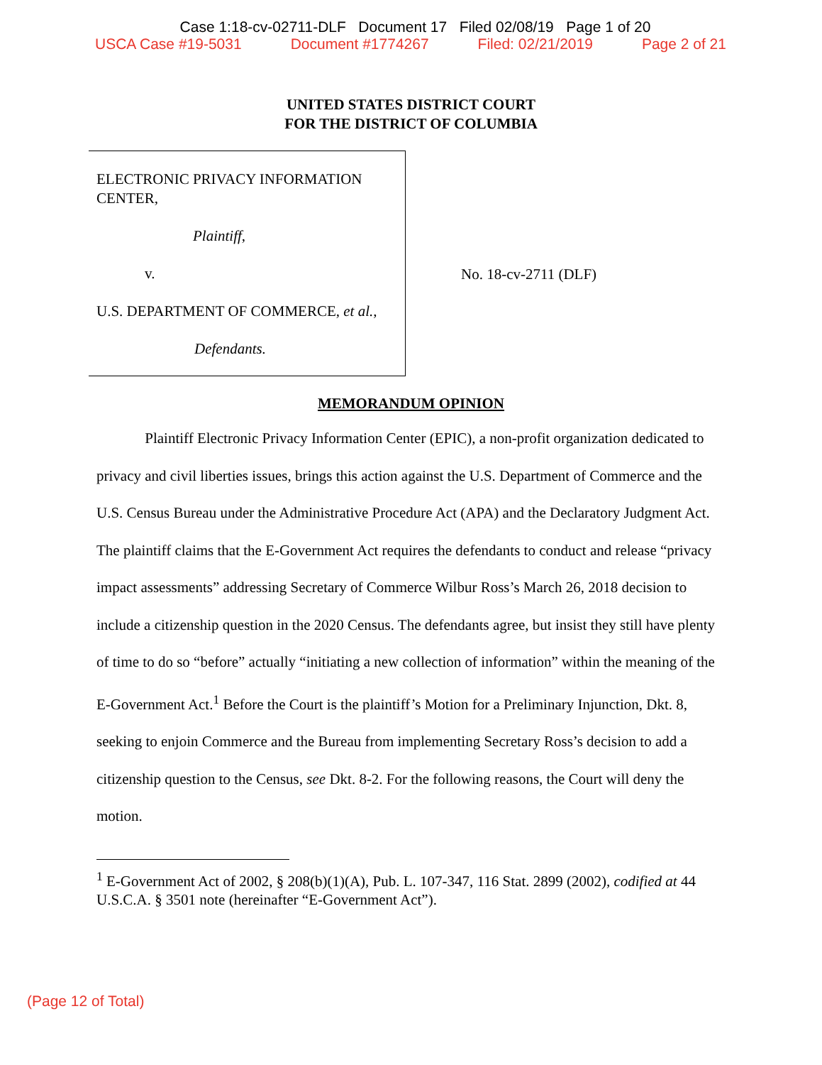Case 1:18-cv-02711-DLF Document 17 Filed 02/08/19 Page 1 of 20
USCA Case #19-5031 Document #1774267 Filed: 02/21/2019 Page 2 of 21
UNITED STATES DISTRICT COURT
FOR THE DISTRICT OF COLUMBIA
ELECTRONIC PRIVACY INFORMATION CENTER,
Plaintiff,
v.
U.S. DEPARTMENT OF COMMERCE, et al.,
Defendants.
No. 18-cv-2711 (DLF)
MEMORANDUM OPINION
Plaintiff Electronic Privacy Information Center (EPIC), a non-profit organization dedicated to privacy and civil liberties issues, brings this action against the U.S. Department of Commerce and the U.S. Census Bureau under the Administrative Procedure Act (APA) and the Declaratory Judgment Act. The plaintiff claims that the E-Government Act requires the defendants to conduct and release “privacy impact assessments” addressing Secretary of Commerce Wilbur Ross’s March 26, 2018 decision to include a citizenship question in the 2020 Census. The defendants agree, but insist they still have plenty of time to do so “before” actually “initiating a new collection of information” within the meaning of the E-Government Act.<sup>1</sup> Before the Court is the plaintiff’s Motion for a Preliminary Injunction, Dkt. 8, seeking to enjoin Commerce and the Bureau from implementing Secretary Ross’s decision to add a citizenship question to the Census, see Dkt. 8-2. For the following reasons, the Court will deny the motion.
<sup>1</sup> E-Government Act of 2002, § 208(b)(1)(A), Pub. L. 107-347, 116 Stat. 2899 (2002), codified at 44 U.S.C.A. § 3501 note (hereinafter “E-Government Act”).
(Page 12 of Total)